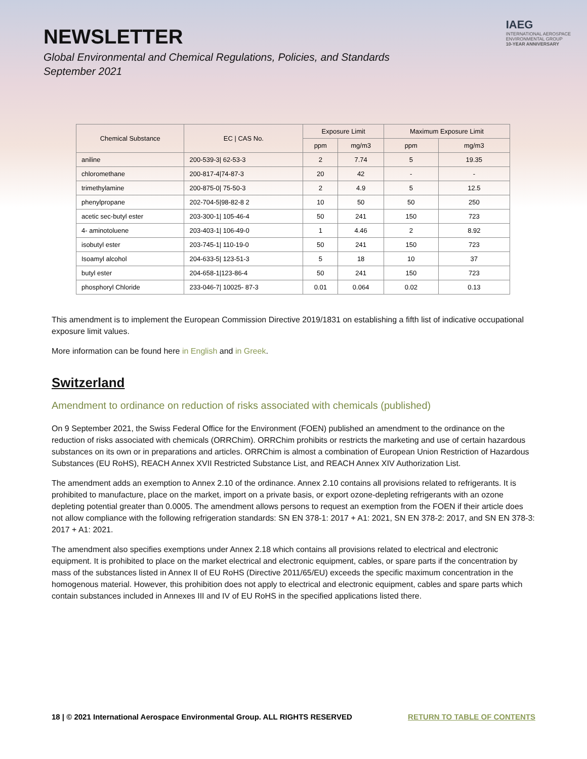NEWSLETTER
Global Environmental and Chemical Regulations, Policies, and Standards
September 2021
IAEG
INTERNATIONAL AEROSPACE
ENVIRONMENTAL GROUP
10-YEAR ANNIVERSARY
| Chemical Substance | EC / CAS No. | Exposure Limit | | Maximum Exposure Limit | |
| --- | --- | --- | --- | --- | --- |
| | | ppm | mg/m3 | ppm | mg/m3 |
| aniline | 200-539-3/ 62-53-3 | 2 | 7.74 | 5 | 19.35 |
| chloromethane | 200-817-4/74-87-3 | 20 | 42 | - | - |
| trimethylamine | 200-875-0/ 75-50-3 | 2 | 4.9 | 5 | 12.5 |
| phenylpropane | 202-704-5/98-82-8 2 | 10 | 50 | 50 | 250 |
| acetic sec-butyl ester | 203-300-1/ 105-46-4 | 50 | 241 | 150 | 723 |
| 4- aminotoluene | 203-403-1/ 106-49-0 | 1 | 4.46 | 2 | 8.92 |
| isobutyl ester | 203-745-1/ 110-19-0 | 50 | 241 | 150 | 723 |
| Isoamyl alcohol | 204-633-5/ 123-51-3 | 5 | 18 | 10 | 37 |
| butyl ester | 204-658-1/123-86-4 | 50 | 241 | 150 | 723 |
| phosphoryl Chloride | 233-046-7/ 10025- 87-3 | 0.01 | 0.064 | 0.02 | 0.13 |
This amendment is to implement the European Commission Directive 2019/1831 on establishing a fifth list of indicative occupational exposure limit values.
More information can be found here in English and in Greek.
Switzerland
Amendment to ordinance on reduction of risks associated with chemicals (published)
On 9 September 2021, the Swiss Federal Office for the Environment (FOEN) published an amendment to the ordinance on the reduction of risks associated with chemicals (ORRChim). ORRChim prohibits or restricts the marketing and use of certain hazardous substances on its own or in preparations and articles. ORRChim is almost a combination of European Union Restriction of Hazardous Substances (EU RoHS), REACH Annex XVII Restricted Substance List, and REACH Annex XIV Authorization List.
The amendment adds an exemption to Annex 2.10 of the ordinance. Annex 2.10 contains all provisions related to refrigerants. It is prohibited to manufacture, place on the market, import on a private basis, or export ozone-depleting refrigerants with an ozone depleting potential greater than 0.0005. The amendment allows persons to request an exemption from the FOEN if their article does not allow compliance with the following refrigeration standards: SN EN 378-1: 2017 + A1: 2021, SN EN 378-2: 2017, and SN EN 378-3: 2017 + A1: 2021.
The amendment also specifies exemptions under Annex 2.18 which contains all provisions related to electrical and electronic equipment. It is prohibited to place on the market electrical and electronic equipment, cables, or spare parts if the concentration by mass of the substances listed in Annex II of EU RoHS (Directive 2011/65/EU) exceeds the specific maximum concentration in the homogenous material. However, this prohibition does not apply to electrical and electronic equipment, cables and spare parts which contain substances included in Annexes III and IV of EU RoHS in the specified applications listed there.
18 | © 2021 International Aerospace Environmental Group. ALL RIGHTS RESERVED RETURN TO TABLE OF CONTENTS